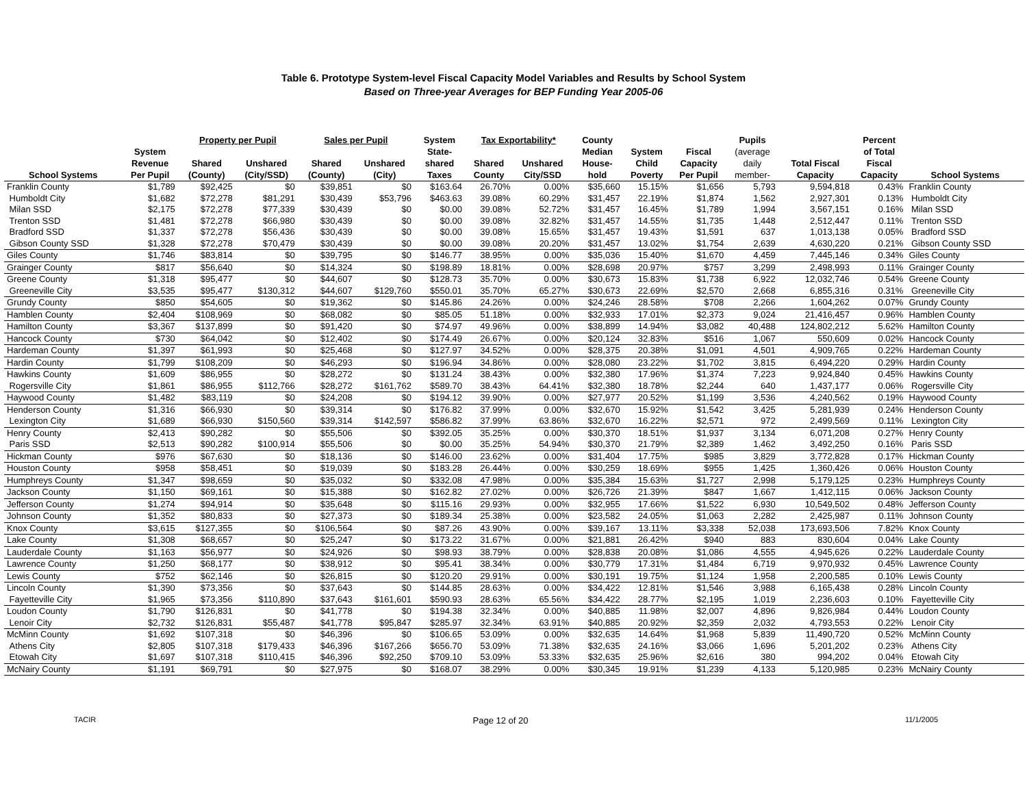Table 6. Prototype System-level Fiscal Capacity Model Variables and Results by School System
Based on Three-year Averages for BEP Funding Year 2005-06
| | | Property per Pupil | | Sales per Pupil | | System | Tax Exportability* | | County | | | Pupils | | Percent | |
| --- | --- | --- | --- | --- | --- | --- | --- | --- | --- | --- | --- | --- | --- | --- | --- |
| School Systems | System Revenue Per Pupil | Shared (County) | Unshared (City/SSD) | Shared (County) | Unshared (City) | State- shared Taxes | Shared County | Unshared City/SSD | Median House- hold | System Child Poverty | Fiscal Capacity Per Pupil | (average daily member- | Total Fiscal Capacity | of Total Fiscal Capacity | School Systems |
| Franklin County | $1,789 | $92,425 | $0 | $39,851 | $0 | $163.64 | 26.70% | 0.00% | $35,660 | 15.15% | $1,656 | 5,793 | 9,594,818 | 0.43% | Franklin County |
| Humboldt City | $1,682 | $72,278 | $81,291 | $30,439 | $53,796 | $463.63 | 39.08% | 60.29% | $31,457 | 22.19% | $1,874 | 1,562 | 2,927,301 | 0.13% | Humboldt City |
| Milan SSD | $2,175 | $72,278 | $77,339 | $30,439 | $0 | $0.00 | 39.08% | 52.72% | $31,457 | 16.45% | $1,789 | 1,994 | 3,567,151 | 0.16% | Milan SSD |
| Trenton SSD | $1,481 | $72,278 | $66,980 | $30,439 | $0 | $0.00 | 39.08% | 32.82% | $31,457 | 14.55% | $1,735 | 1,448 | 2,512,447 | 0.11% | Trenton SSD |
| Bradford SSD | $1,337 | $72,278 | $56,436 | $30,439 | $0 | $0.00 | 39.08% | 15.65% | $31,457 | 19.43% | $1,591 | 637 | 1,013,138 | 0.05% | Bradford SSD |
| Gibson County SSD | $1,328 | $72,278 | $70,479 | $30,439 | $0 | $0.00 | 39.08% | 20.20% | $31,457 | 13.02% | $1,754 | 2,639 | 4,630,220 | 0.21% | Gibson County SSD |
| Giles County | $1,746 | $83,814 | $0 | $39,795 | $0 | $146.77 | 38.95% | 0.00% | $35,036 | 15.40% | $1,670 | 4,459 | 7,445,146 | 0.34% | Giles County |
| Grainger County | $817 | $56,640 | $0 | $14,324 | $0 | $198.89 | 18.81% | 0.00% | $28,698 | 20.97% | $757 | 3,299 | 2,498,993 | 0.11% | Grainger County |
| Greene County | $1,318 | $95,477 | $0 | $44,607 | $0 | $128.73 | 35.70% | 0.00% | $30,673 | 15.83% | $1,738 | 6,922 | 12,032,746 | 0.54% | Greene County |
| Greeneville City | $3,535 | $95,477 | $130,312 | $44,607 | $129,760 | $550.01 | 35.70% | 65.27% | $30,673 | 22.69% | $2,570 | 2,668 | 6,855,316 | 0.31% | Greeneville City |
| Grundy County | $850 | $54,605 | $0 | $19,362 | $0 | $145.86 | 24.26% | 0.00% | $24,246 | 28.58% | $708 | 2,266 | 1,604,262 | 0.07% | Grundy County |
| Hamblen County | $2,404 | $108,969 | $0 | $68,082 | $0 | $85.05 | 51.18% | 0.00% | $32,933 | 17.01% | $2,373 | 9,024 | 21,416,457 | 0.96% | Hamblen County |
| Hamilton County | $3,367 | $137,899 | $0 | $91,420 | $0 | $74.97 | 49.96% | 0.00% | $38,899 | 14.94% | $3,082 | 40,488 | 124,802,212 | 5.62% | Hamilton County |
| Hancock County | $730 | $64,042 | $0 | $12,402 | $0 | $174.49 | 26.67% | 0.00% | $20,124 | 32.83% | $516 | 1,067 | 550,609 | 0.02% | Hancock County |
| Hardeman County | $1,397 | $61,993 | $0 | $25,468 | $0 | $127.97 | 34.52% | 0.00% | $28,375 | 20.38% | $1,091 | 4,501 | 4,909,765 | 0.22% | Hardeman County |
| Hardin County | $1,799 | $108,209 | $0 | $46,293 | $0 | $196.94 | 34.86% | 0.00% | $28,080 | 23.22% | $1,702 | 3,815 | 6,494,220 | 0.29% | Hardin County |
| Hawkins County | $1,609 | $86,955 | $0 | $28,272 | $0 | $131.24 | 38.43% | 0.00% | $32,380 | 17.96% | $1,374 | 7,223 | 9,924,840 | 0.45% | Hawkins County |
| Rogersville City | $1,861 | $86,955 | $112,766 | $28,272 | $161,762 | $589.70 | 38.43% | 64.41% | $32,380 | 18.78% | $2,244 | 640 | 1,437,177 | 0.06% | Rogersville City |
| Haywood County | $1,482 | $83,119 | $0 | $24,208 | $0 | $194.12 | 39.90% | 0.00% | $27,977 | 20.52% | $1,199 | 3,536 | 4,240,562 | 0.19% | Haywood County |
| Henderson County | $1,316 | $66,930 | $0 | $39,314 | $0 | $176.82 | 37.99% | 0.00% | $32,670 | 15.92% | $1,542 | 3,425 | 5,281,939 | 0.24% | Henderson County |
| Lexington City | $1,689 | $66,930 | $150,560 | $39,314 | $142,597 | $586.82 | 37.99% | 63.86% | $32,670 | 16.22% | $2,571 | 972 | 2,499,569 | 0.11% | Lexington City |
| Henry County | $2,413 | $90,282 | $0 | $55,506 | $0 | $392.05 | 35.25% | 0.00% | $30,370 | 18.51% | $1,937 | 3,134 | 6,071,208 | 0.27% | Henry County |
| Paris SSD | $2,513 | $90,282 | $100,914 | $55,506 | $0 | $0.00 | 35.25% | 54.94% | $30,370 | 21.79% | $2,389 | 1,462 | 3,492,250 | 0.16% | Paris SSD |
| Hickman County | $976 | $67,630 | $0 | $18,136 | $0 | $146.00 | 23.62% | 0.00% | $31,404 | 17.75% | $985 | 3,829 | 3,772,828 | 0.17% | Hickman County |
| Houston County | $958 | $58,451 | $0 | $19,039 | $0 | $183.28 | 26.44% | 0.00% | $30,259 | 18.69% | $955 | 1,425 | 1,360,426 | 0.06% | Houston County |
| Humphreys County | $1,347 | $98,659 | $0 | $35,032 | $0 | $332.08 | 47.98% | 0.00% | $35,384 | 15.63% | $1,727 | 2,998 | 5,179,125 | 0.23% | Humphreys County |
| Jackson County | $1,150 | $69,161 | $0 | $15,388 | $0 | $162.82 | 27.02% | 0.00% | $26,726 | 21.39% | $847 | 1,667 | 1,412,115 | 0.06% | Jackson County |
| Jefferson County | $1,274 | $94,914 | $0 | $35,648 | $0 | $115.16 | 29.93% | 0.00% | $32,955 | 17.66% | $1,522 | 6,930 | 10,549,502 | 0.48% | Jefferson County |
| Johnson County | $1,352 | $80,833 | $0 | $27,373 | $0 | $189.34 | 25.38% | 0.00% | $23,582 | 24.05% | $1,063 | 2,282 | 2,425,987 | 0.11% | Johnson County |
| Knox County | $3,615 | $127,355 | $0 | $106,564 | $0 | $87.26 | 43.90% | 0.00% | $39,167 | 13.11% | $3,338 | 52,038 | 173,693,506 | 7.82% | Knox County |
| Lake County | $1,308 | $68,657 | $0 | $25,247 | $0 | $173.22 | 31.67% | 0.00% | $21,881 | 26.42% | $940 | 883 | 830,604 | 0.04% | Lake County |
| Lauderdale County | $1,163 | $56,977 | $0 | $24,926 | $0 | $98.93 | 38.79% | 0.00% | $28,838 | 20.08% | $1,086 | 4,555 | 4,945,626 | 0.22% | Lauderdale County |
| Lawrence County | $1,250 | $68,177 | $0 | $38,912 | $0 | $95.41 | 38.34% | 0.00% | $30,779 | 17.31% | $1,484 | 6,719 | 9,970,932 | 0.45% | Lawrence County |
| Lewis County | $752 | $62,146 | $0 | $26,815 | $0 | $120.20 | 29.91% | 0.00% | $30,191 | 19.75% | $1,124 | 1,958 | 2,200,585 | 0.10% | Lewis County |
| Lincoln County | $1,390 | $73,356 | $0 | $37,643 | $0 | $144.85 | 28.63% | 0.00% | $34,422 | 12.81% | $1,546 | 3,988 | 6,165,438 | 0.28% | Lincoln County |
| Fayetteville City | $1,965 | $73,356 | $110,890 | $37,643 | $161,601 | $590.93 | 28.63% | 65.56% | $34,422 | 28.77% | $2,195 | 1,019 | 2,236,603 | 0.10% | Fayetteville City |
| Loudon County | $1,790 | $126,831 | $0 | $41,778 | $0 | $194.38 | 32.34% | 0.00% | $40,885 | 11.98% | $2,007 | 4,896 | 9,826,984 | 0.44% | Loudon County |
| Lenoir City | $2,732 | $126,831 | $55,487 | $41,778 | $95,847 | $285.97 | 32.34% | 63.91% | $40,885 | 20.92% | $2,359 | 2,032 | 4,793,553 | 0.22% | Lenoir City |
| McMinn County | $1,692 | $107,318 | $0 | $46,396 | $0 | $106.65 | 53.09% | 0.00% | $32,635 | 14.64% | $1,968 | 5,839 | 11,490,720 | 0.52% | McMinn County |
| Athens City | $2,805 | $107,318 | $179,433 | $46,396 | $167,266 | $656.70 | 53.09% | 71.38% | $32,635 | 24.16% | $3,066 | 1,696 | 5,201,202 | 0.23% | Athens City |
| Etowah City | $1,697 | $107,318 | $110,415 | $46,396 | $92,250 | $709.10 | 53.09% | 53.33% | $32,635 | 25.96% | $2,616 | 380 | 994,202 | 0.04% | Etowah City |
| McNairy County | $1,191 | $69,791 | $0 | $27,975 | $0 | $168.07 | 38.29% | 0.00% | $30,345 | 19.91% | $1,239 | 4,133 | 5,120,985 | 0.23% | McNairy County |
TACIR Page 12 of 20 11/1/2005